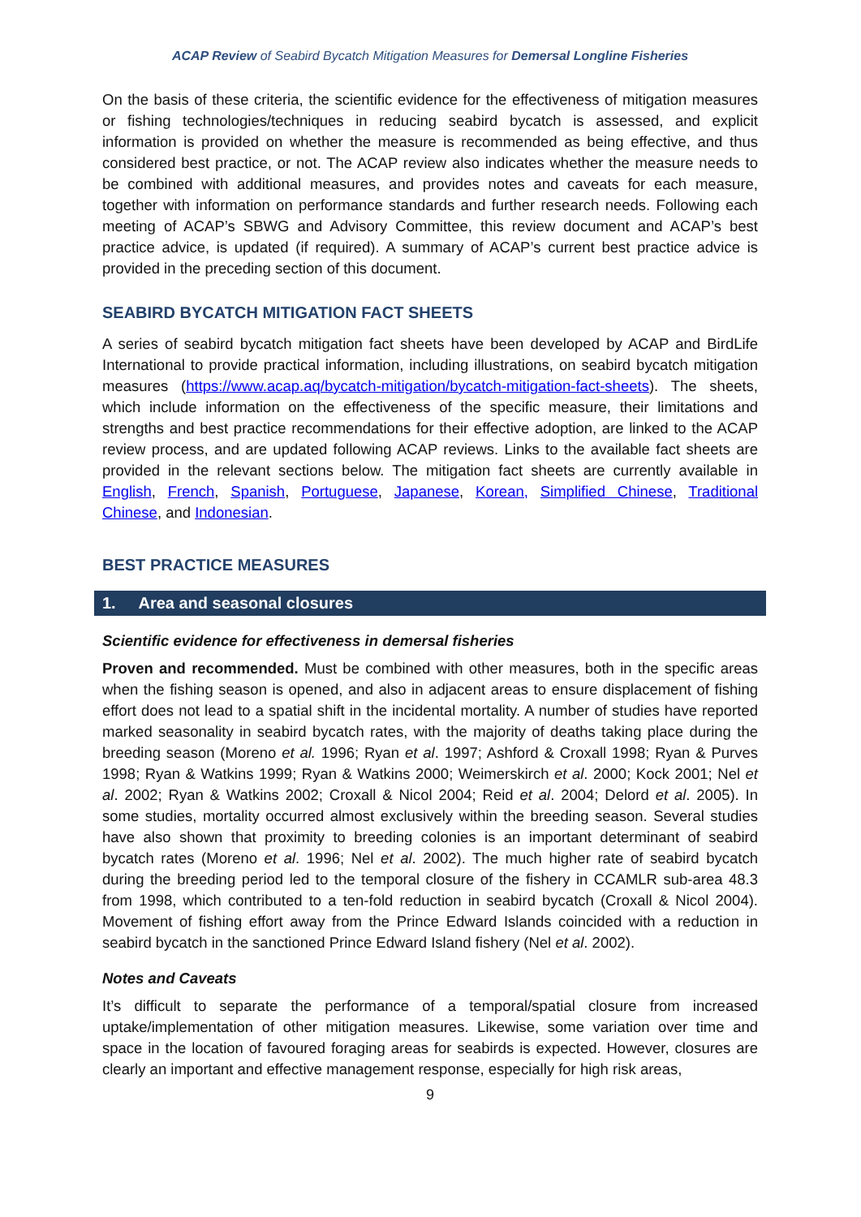ACAP Review of Seabird Bycatch Mitigation Measures for Demersal Longline Fisheries
On the basis of these criteria, the scientific evidence for the effectiveness of mitigation measures or fishing technologies/techniques in reducing seabird bycatch is assessed, and explicit information is provided on whether the measure is recommended as being effective, and thus considered best practice, or not. The ACAP review also indicates whether the measure needs to be combined with additional measures, and provides notes and caveats for each measure, together with information on performance standards and further research needs. Following each meeting of ACAP’s SBWG and Advisory Committee, this review document and ACAP’s best practice advice, is updated (if required). A summary of ACAP’s current best practice advice is provided in the preceding section of this document.
SEABIRD BYCATCH MITIGATION FACT SHEETS
A series of seabird bycatch mitigation fact sheets have been developed by ACAP and BirdLife International to provide practical information, including illustrations, on seabird bycatch mitigation measures (https://www.acap.aq/bycatch-mitigation/bycatch-mitigation-fact-sheets). The sheets, which include information on the effectiveness of the specific measure, their limitations and strengths and best practice recommendations for their effective adoption, are linked to the ACAP review process, and are updated following ACAP reviews. Links to the available fact sheets are provided in the relevant sections below. The mitigation fact sheets are currently available in English, French, Spanish, Portuguese, Japanese, Korean, Simplified Chinese, Traditional Chinese, and Indonesian.
BEST PRACTICE MEASURES
1. Area and seasonal closures
Scientific evidence for effectiveness in demersal fisheries
Proven and recommended. Must be combined with other measures, both in the specific areas when the fishing season is opened, and also in adjacent areas to ensure displacement of fishing effort does not lead to a spatial shift in the incidental mortality. A number of studies have reported marked seasonality in seabird bycatch rates, with the majority of deaths taking place during the breeding season (Moreno et al. 1996; Ryan et al. 1997; Ashford & Croxall 1998; Ryan & Purves 1998; Ryan & Watkins 1999; Ryan & Watkins 2000; Weimerskirch et al. 2000; Kock 2001; Nel et al. 2002; Ryan & Watkins 2002; Croxall & Nicol 2004; Reid et al. 2004; Delord et al. 2005). In some studies, mortality occurred almost exclusively within the breeding season. Several studies have also shown that proximity to breeding colonies is an important determinant of seabird bycatch rates (Moreno et al. 1996; Nel et al. 2002). The much higher rate of seabird bycatch during the breeding period led to the temporal closure of the fishery in CCAMLR sub-area 48.3 from 1998, which contributed to a ten-fold reduction in seabird bycatch (Croxall & Nicol 2004). Movement of fishing effort away from the Prince Edward Islands coincided with a reduction in seabird bycatch in the sanctioned Prince Edward Island fishery (Nel et al. 2002).
Notes and Caveats
It’s difficult to separate the performance of a temporal/spatial closure from increased uptake/implementation of other mitigation measures. Likewise, some variation over time and space in the location of favoured foraging areas for seabirds is expected. However, closures are clearly an important and effective management response, especially for high risk areas,
9